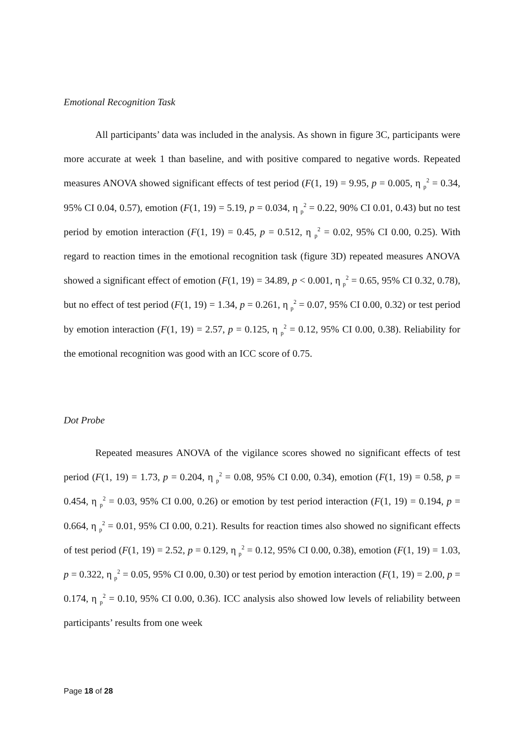Emotional Recognition Task
All participants’ data was included in the analysis. As shown in figure 3C, participants were more accurate at week 1 than baseline, and with positive compared to negative words. Repeated measures ANOVA showed significant effects of test period (F(1, 19) = 9.95, p = 0.005, η <sub>p</sub><sup>2</sup> = 0.34, 95% CI 0.04, 0.57), emotion (F(1, 19) = 5.19, p = 0.034, η <sub>p</sub><sup>2</sup> = 0.22, 90% CI 0.01, 0.43) but no test period by emotion interaction (F(1, 19) = 0.45, p = 0.512, η <sub>p</sub><sup>2</sup> = 0.02, 95% CI 0.00, 0.25). With regard to reaction times in the emotional recognition task (figure 3D) repeated measures ANOVA showed a significant effect of emotion (F(1, 19) = 34.89, p < 0.001, η <sub>p</sub><sup>2</sup> = 0.65, 95% CI 0.32, 0.78), but no effect of test period (F(1, 19) = 1.34, p = 0.261, η <sub>p</sub><sup>2</sup> = 0.07, 95% CI 0.00, 0.32) or test period by emotion interaction (F(1, 19) = 2.57, p = 0.125, η <sub>p</sub><sup>2</sup> = 0.12, 95% CI 0.00, 0.38). Reliability for the emotional recognition was good with an ICC score of 0.75.
Dot Probe
Repeated measures ANOVA of the vigilance scores showed no significant effects of test period (F(1, 19) = 1.73, p = 0.204, η <sub>p</sub><sup>2</sup> = 0.08, 95% CI 0.00, 0.34), emotion (F(1, 19) = 0.58, p = 0.454, η <sub>p</sub><sup>2</sup> = 0.03, 95% CI 0.00, 0.26) or emotion by test period interaction (F(1, 19) = 0.194, p = 0.664, η <sub>p</sub><sup>2</sup> = 0.01, 95% CI 0.00, 0.21). Results for reaction times also showed no significant effects of test period (F(1, 19) = 2.52, p = 0.129, η <sub>p</sub><sup>2</sup> = 0.12, 95% CI 0.00, 0.38), emotion (F(1, 19) = 1.03, p = 0.322, η <sub>p</sub><sup>2</sup> = 0.05, 95% CI 0.00, 0.30) or test period by emotion interaction (F(1, 19) = 2.00, p = 0.174, η <sub>p</sub><sup>2</sup> = 0.10, 95% CI 0.00, 0.36). ICC analysis also showed low levels of reliability between participants’ results from one week
Page 18 of 28